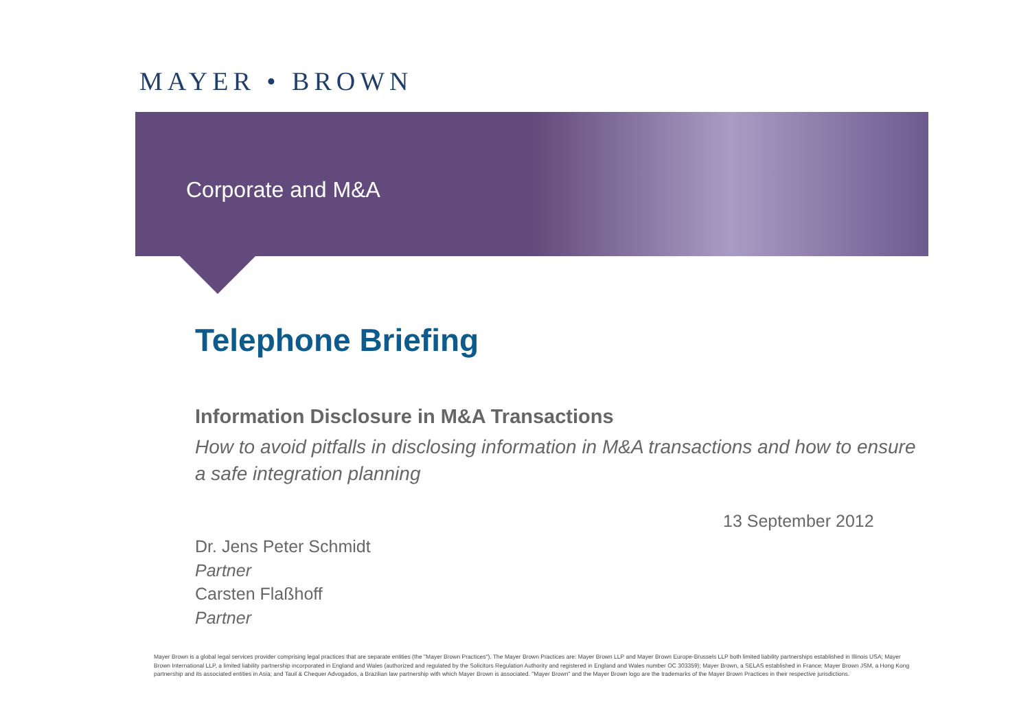MAYER • BROWN
Corporate and M&A
Telephone Briefing
Information Disclosure in M&A Transactions
How to avoid pitfalls in disclosing information in M&A transactions and how to ensure a safe integration planning
13 September 2012
Dr. Jens Peter Schmidt
Partner
Carsten Flaßhoff
Partner
Mayer Brown is a global legal services provider comprising legal practices that are separate entities (the "Mayer Brown Practices"). The Mayer Brown Practices are: Mayer Brown LLP and Mayer Brown Europe-Brussels LLP both limited liability partnerships established in Illinois USA; Mayer Brown International LLP, a limited liability partnership incorporated in England and Wales (authorized and regulated by the Solicitors Regulation Authority and registered in England and Wales number OC 303359); Mayer Brown, a SELAS established in France; Mayer Brown JSM, a Hong Kong partnership and its associated entities in Asia; and Tauil & Chequer Advogados, a Brazilian law partnership with which Mayer Brown is associated. "Mayer Brown" and the Mayer Brown logo are the trademarks of the Mayer Brown Practices in their respective jurisdictions.